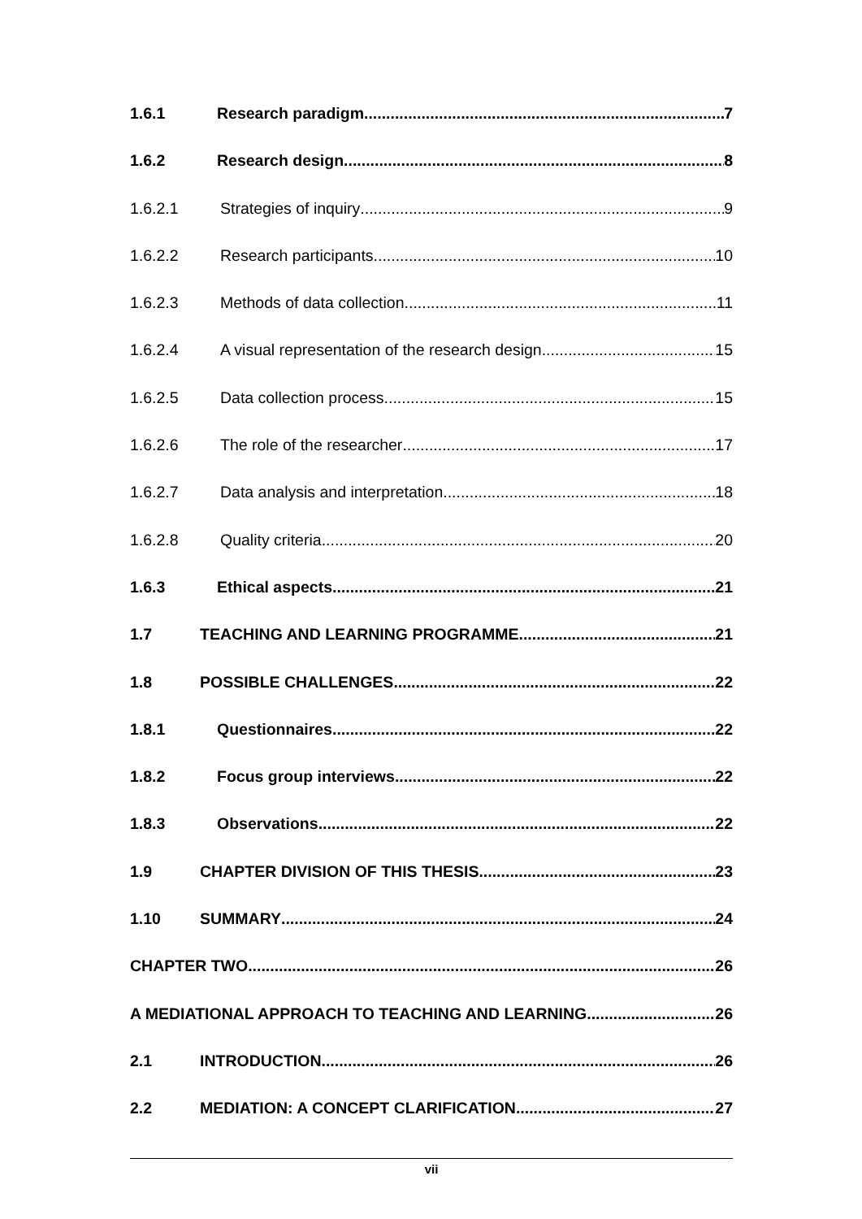1.6.1 Research paradigm 7
1.6.2 Research design 8
1.6.2.1 Strategies of inquiry 9
1.6.2.2 Research participants 10
1.6.2.3 Methods of data collection 11
1.6.2.4 A visual representation of the research design 15
1.6.2.5 Data collection process 15
1.6.2.6 The role of the researcher 17
1.6.2.7 Data analysis and interpretation 18
1.6.2.8 Quality criteria 20
1.6.3 Ethical aspects 21
1.7 TEACHING AND LEARNING PROGRAMME 21
1.8 POSSIBLE CHALLENGES 22
1.8.1 Questionnaires 22
1.8.2 Focus group interviews 22
1.8.3 Observations 22
1.9 CHAPTER DIVISION OF THIS THESIS 23
1.10 SUMMARY 24
CHAPTER TWO 26
A MEDIATIONAL APPROACH TO TEACHING AND LEARNING 26
2.1 INTRODUCTION 26
2.2 MEDIATION: A CONCEPT CLARIFICATION 27
vii